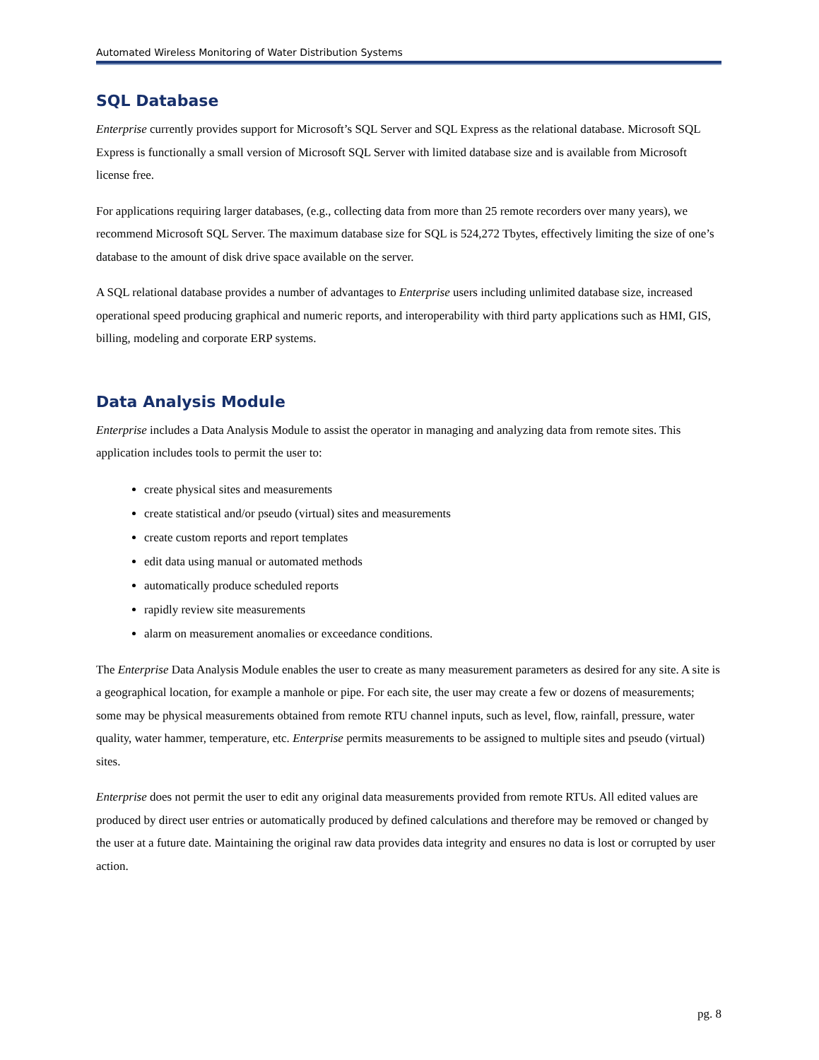Automated Wireless Monitoring of Water Distribution Systems
SQL Database
Enterprise currently provides support for Microsoft’s SQL Server and SQL Express as the relational database. Microsoft SQL Express is functionally a small version of Microsoft SQL Server with limited database size and is available from Microsoft license free.
For applications requiring larger databases, (e.g., collecting data from more than 25 remote recorders over many years), we recommend Microsoft SQL Server. The maximum database size for SQL is 524,272 Tbytes, effectively limiting the size of one’s database to the amount of disk drive space available on the server.
A SQL relational database provides a number of advantages to Enterprise users including unlimited database size, increased operational speed producing graphical and numeric reports, and interoperability with third party applications such as HMI, GIS, billing, modeling and corporate ERP systems.
Data Analysis Module
Enterprise includes a Data Analysis Module to assist the operator in managing and analyzing data from remote sites. This application includes tools to permit the user to:
create physical sites and measurements
create statistical and/or pseudo (virtual) sites and measurements
create custom reports and report templates
edit data using manual or automated methods
automatically produce scheduled reports
rapidly review site measurements
alarm on measurement anomalies or exceedance conditions.
The Enterprise Data Analysis Module enables the user to create as many measurement parameters as desired for any site. A site is a geographical location, for example a manhole or pipe. For each site, the user may create a few or dozens of measurements; some may be physical measurements obtained from remote RTU channel inputs, such as level, flow, rainfall, pressure, water quality, water hammer, temperature, etc. Enterprise permits measurements to be assigned to multiple sites and pseudo (virtual) sites.
Enterprise does not permit the user to edit any original data measurements provided from remote RTUs. All edited values are produced by direct user entries or automatically produced by defined calculations and therefore may be removed or changed by the user at a future date. Maintaining the original raw data provides data integrity and ensures no data is lost or corrupted by user action.
pg. 8